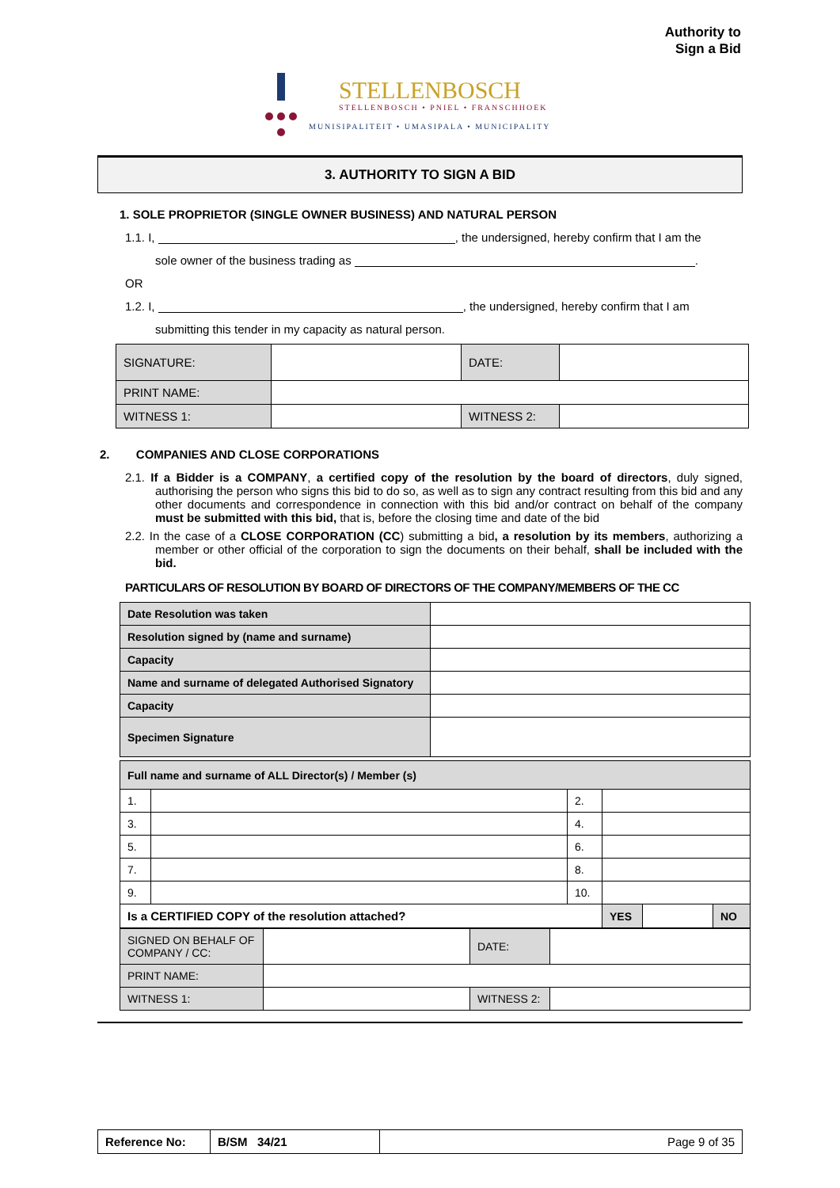Authority to
Sign a Bid
STELLENBOSCH
STELLENBOSCH • PNIEL • FRANSCHHOEK
MUNISIPALITEIT • UMASIPALA • MUNICIPALITY
3. AUTHORITY TO SIGN A BID
1. SOLE PROPRIETOR (SINGLE OWNER BUSINESS) AND NATURAL PERSON
1.1. I, , the undersigned, hereby confirm that I am the
sole owner of the business trading as .
OR
1.2. I, , the undersigned, hereby confirm that I am
submitting this tender in my capacity as natural person.
| SIGNATURE: | | DATE: | |
| PRINT NAME: | | | |
| WITNESS 1: | | WITNESS 2: | |
2. COMPANIES AND CLOSE CORPORATIONS
2.1. If a Bidder is a COMPANY, a certified copy of the resolution by the board of directors, duly signed, authorising the person who signs this bid to do so, as well as to sign any contract resulting from this bid and any other documents and correspondence in connection with this bid and/or contract on behalf of the company must be submitted with this bid, that is, before the closing time and date of the bid
2.2. In the case of a CLOSE CORPORATION (CC) submitting a bid, a resolution by its members, authorizing a member or other official of the corporation to sign the documents on their behalf, shall be included with the bid.
PARTICULARS OF RESOLUTION BY BOARD OF DIRECTORS OF THE COMPANY/MEMBERS OF THE CC
| Date Resolution was taken | |
| Resolution signed by (name and surname) | |
| Capacity | |
| Name and surname of delegated Authorised Signatory | |
| Capacity | |
| Specimen Signature | |
| Full name and surname of ALL Director(s) / Member (s) | | | | | | |
| 1. | | 2. | | | | |
| 3. | | 4. | | | | |
| 5. | | 6. | | | | |
| 7. | | 8. | | | | |
| 9. | | 10. | | | | |
| Is a CERTIFIED COPY of the resolution attached? | | | | YES | | NO |
| SIGNED ON BEHALF OF COMPANY / CC: | | DATE: | |
| PRINT NAME: | | | |
| WITNESS 1: | | WITNESS 2: | |
| Reference No: | B/SM 34/21 | Page 9 of 35 |